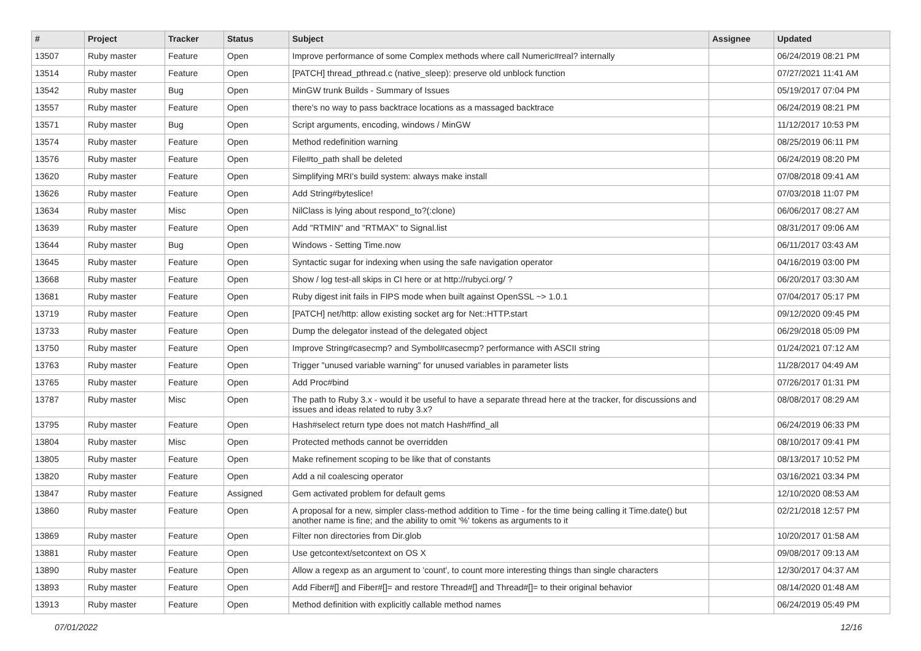| # | Project | Tracker | Status | Subject | Assignee | Updated |
| --- | --- | --- | --- | --- | --- | --- |
| 13507 | Ruby master | Feature | Open | Improve performance of some Complex methods where call Numeric#real? internally | | 06/24/2019 08:21 PM |
| 13514 | Ruby master | Feature | Open | [PATCH] thread_pthread.c (native_sleep): preserve old unblock function | | 07/27/2021 11:41 AM |
| 13542 | Ruby master | Bug | Open | MinGW trunk Builds - Summary of Issues | | 05/19/2017 07:04 PM |
| 13557 | Ruby master | Feature | Open | there's no way to pass backtrace locations as a massaged backtrace | | 06/24/2019 08:21 PM |
| 13571 | Ruby master | Bug | Open | Script arguments, encoding, windows / MinGW | | 11/12/2017 10:53 PM |
| 13574 | Ruby master | Feature | Open | Method redefinition warning | | 08/25/2019 06:11 PM |
| 13576 | Ruby master | Feature | Open | File#to_path shall be deleted | | 06/24/2019 08:20 PM |
| 13620 | Ruby master | Feature | Open | Simplifying MRI's build system: always make install | | 07/08/2018 09:41 AM |
| 13626 | Ruby master | Feature | Open | Add String#byteslice! | | 07/03/2018 11:07 PM |
| 13634 | Ruby master | Misc | Open | NilClass is lying about respond_to?(:clone) | | 06/06/2017 08:27 AM |
| 13639 | Ruby master | Feature | Open | Add "RTMIN" and "RTMAX" to Signal.list | | 08/31/2017 09:06 AM |
| 13644 | Ruby master | Bug | Open | Windows - Setting Time.now | | 06/11/2017 03:43 AM |
| 13645 | Ruby master | Feature | Open | Syntactic sugar for indexing when using the safe navigation operator | | 04/16/2019 03:00 PM |
| 13668 | Ruby master | Feature | Open | Show / log test-all skips in CI here or at http://rubyci.org/ ? | | 06/20/2017 03:30 AM |
| 13681 | Ruby master | Feature | Open | Ruby digest init fails in FIPS mode when built against OpenSSL ~> 1.0.1 | | 07/04/2017 05:17 PM |
| 13719 | Ruby master | Feature | Open | [PATCH] net/http: allow existing socket arg for Net::HTTP.start | | 09/12/2020 09:45 PM |
| 13733 | Ruby master | Feature | Open | Dump the delegator instead of the delegated object | | 06/29/2018 05:09 PM |
| 13750 | Ruby master | Feature | Open | Improve String#casecmp? and Symbol#casecmp? performance with ASCII string | | 01/24/2021 07:12 AM |
| 13763 | Ruby master | Feature | Open | Trigger "unused variable warning" for unused variables in parameter lists | | 11/28/2017 04:49 AM |
| 13765 | Ruby master | Feature | Open | Add Proc#bind | | 07/26/2017 01:31 PM |
| 13787 | Ruby master | Misc | Open | The path to Ruby 3.x - would it be useful to have a separate thread here at the tracker, for discussions and issues and ideas related to ruby 3.x? | | 08/08/2017 08:29 AM |
| 13795 | Ruby master | Feature | Open | Hash#select return type does not match Hash#find_all | | 06/24/2019 06:33 PM |
| 13804 | Ruby master | Misc | Open | Protected methods cannot be overridden | | 08/10/2017 09:41 PM |
| 13805 | Ruby master | Feature | Open | Make refinement scoping to be like that of constants | | 08/13/2017 10:52 PM |
| 13820 | Ruby master | Feature | Open | Add a nil coalescing operator | | 03/16/2021 03:34 PM |
| 13847 | Ruby master | Feature | Assigned | Gem activated problem for default gems | | 12/10/2020 08:53 AM |
| 13860 | Ruby master | Feature | Open | A proposal for a new, simpler class-method addition to Time - for the time being calling it Time.date() but another name is fine; and the ability to omit '%' tokens as arguments to it | | 02/21/2018 12:57 PM |
| 13869 | Ruby master | Feature | Open | Filter non directories from Dir.glob | | 10/20/2017 01:58 AM |
| 13881 | Ruby master | Feature | Open | Use getcontext/setcontext on OS X | | 09/08/2017 09:13 AM |
| 13890 | Ruby master | Feature | Open | Allow a regexp as an argument to 'count', to count more interesting things than single characters | | 12/30/2017 04:37 AM |
| 13893 | Ruby master | Feature | Open | Add Fiber#[] and Fiber#[]= and restore Thread#[] and Thread#[]= to their original behavior | | 08/14/2020 01:48 AM |
| 13913 | Ruby master | Feature | Open | Method definition with explicitly callable method names | | 06/24/2019 05:49 PM |
07/01/2022 12/16